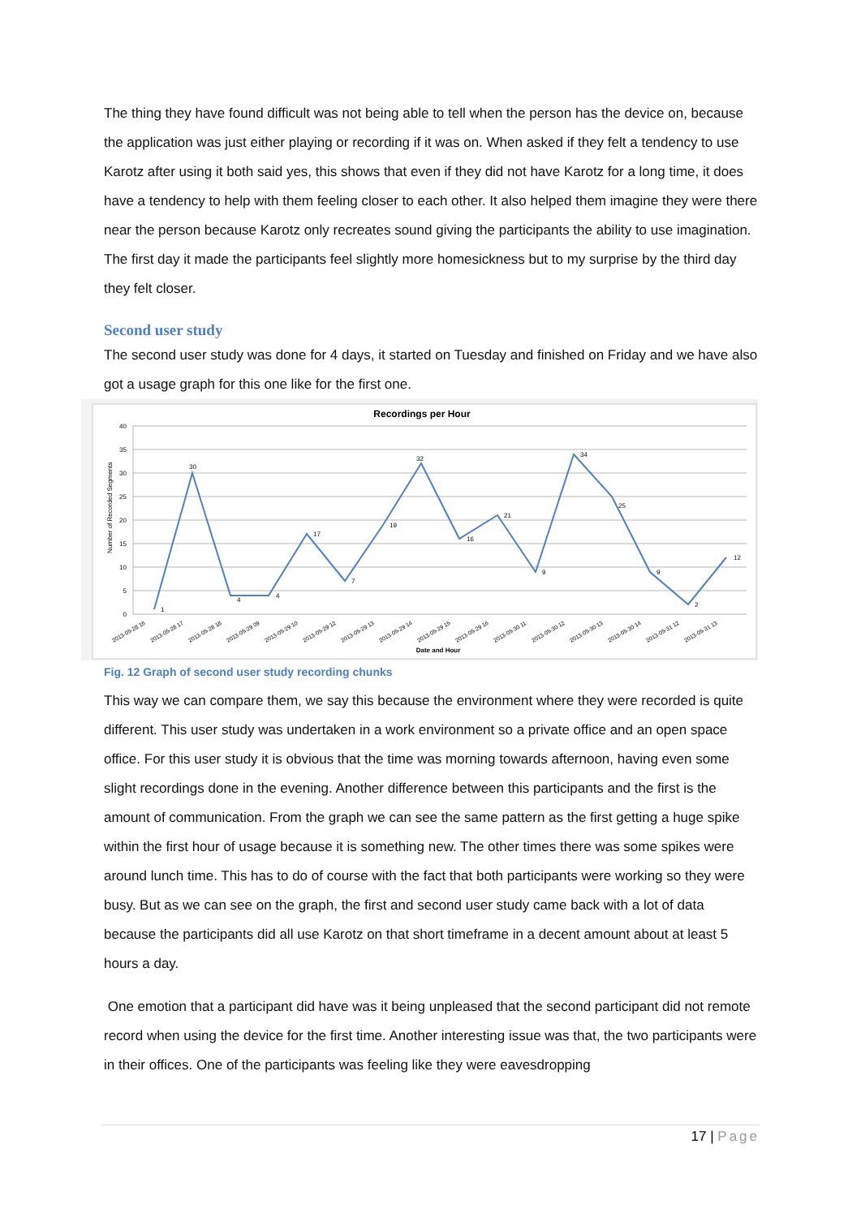The thing they have found difficult was not being able to tell when the person has the device on, because the application was just either playing or recording if it was on. When asked if they felt a tendency to use Karotz after using it both said yes, this shows that even if they did not have Karotz for a long time, it does have a tendency to help with them feeling closer to each other. It also helped them imagine they were there near the person because Karotz only recreates sound giving the participants the ability to use imagination. The first day it made the participants feel slightly more homesickness but to my surprise by the third day they felt closer.
Second user study
The second user study was done for 4 days, it started on Tuesday and finished on Friday and we have also got a usage graph for this one like for the first one.
Recordings per Hour
40
35
30
25
20
15
10
5
0
Number of Recorded Segments
1
30
4
4
17
7
19
32
16
21
9
34
25
9
2
12
2013-05-28 16
2013-05-28 17
2013-05-28 18
2013-05-29 09
2013-05-29 10
2013-05-29 12
2013-05-29 13
2013-05-29 14
2013-05-29 15
2013-05-29 16
2013-05-30 11
2013-05-30 12
2013-05-30 13
2013-05-30 14
2013-05-31 12
2013-05-31 13
Date and Hour
Fig. 12 Graph of second user study recording chunks
This way we can compare them, we say this because the environment where they were recorded is quite different. This user study was undertaken in a work environment so a private office and an open space office. For this user study it is obvious that the time was morning towards afternoon, having even some slight recordings done in the evening. Another difference between this participants and the first is the amount of communication. From the graph we can see the same pattern as the first getting a huge spike within the first hour of usage because it is something new. The other times there was some spikes were around lunch time. This has to do of course with the fact that both participants were working so they were busy. But as we can see on the graph, the first and second user study came back with a lot of data because the participants did all use Karotz on that short timeframe in a decent amount about at least 5 hours a day.
One emotion that a participant did have was it being unpleased that the second participant did not remote record when using the device for the first time. Another interesting issue was that, the two participants were in their offices. One of the participants was feeling like they were eavesdropping
17 | Page